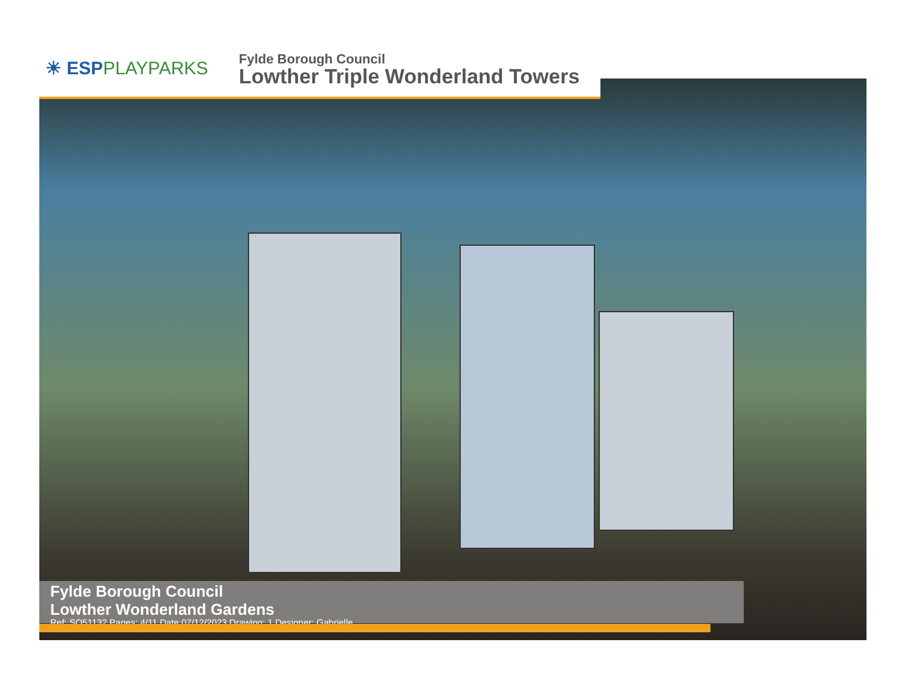☀ ESPPLAYPARKS
Fylde Borough Council
Lowther Triple Wonderland Towers
Fylde Borough Council
Lowther Wonderland Gardens
Ref: SO51132 Pages: 4/11 Date 07/12/2023 Drawing: 1 Designer: Gabrielle